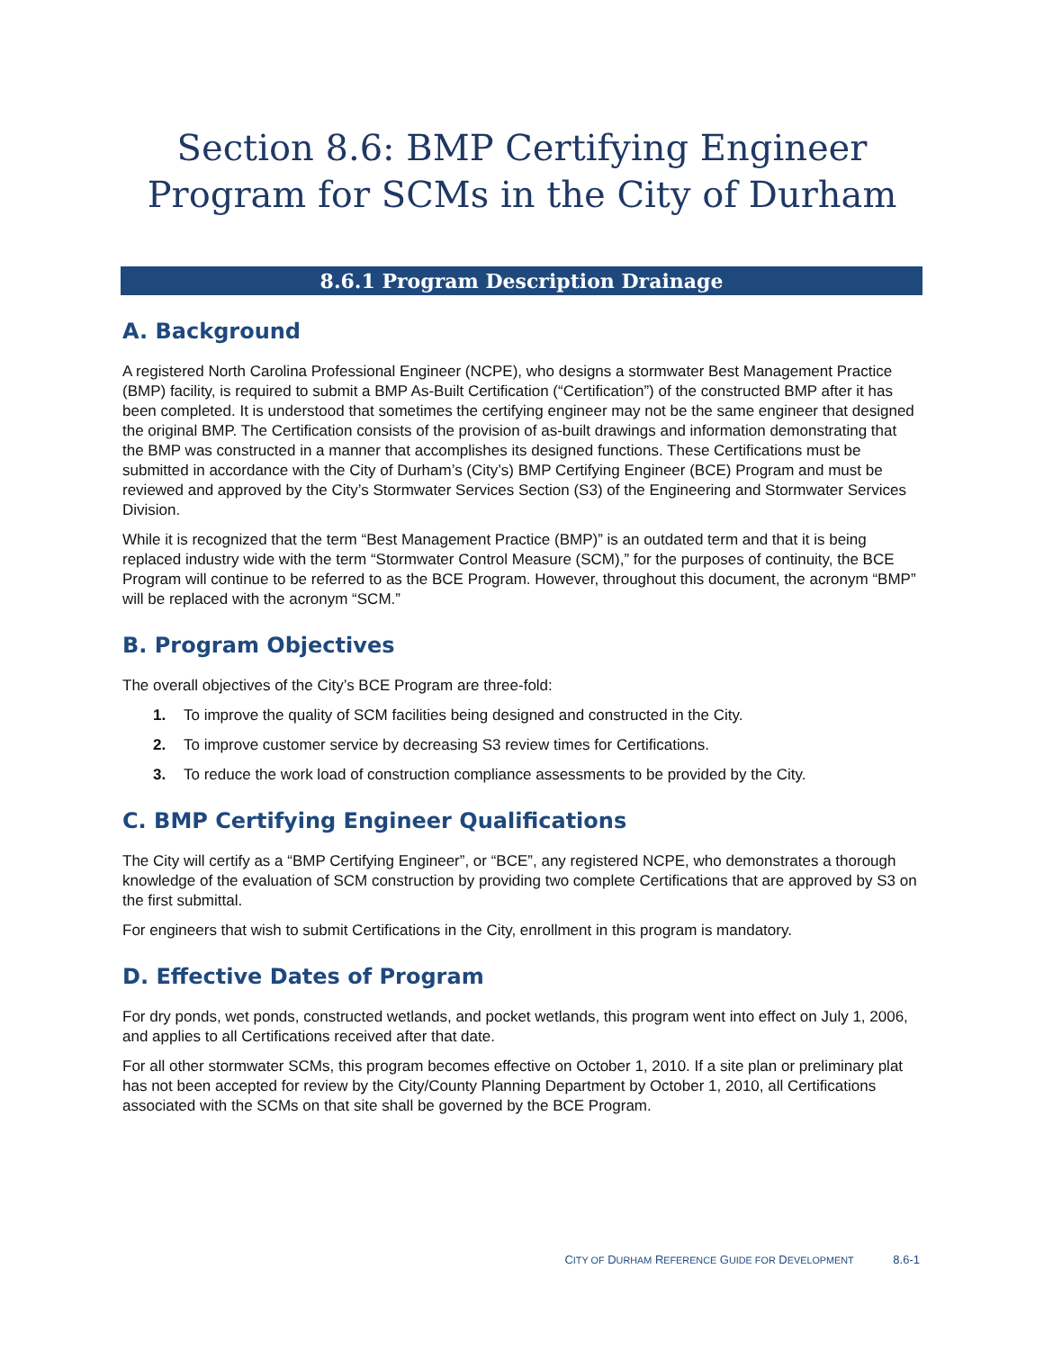Section 8.6: BMP Certifying Engineer Program for SCMs in the City of Durham
8.6.1 Program Description Drainage
A. Background
A registered North Carolina Professional Engineer (NCPE), who designs a stormwater Best Management Practice (BMP) facility, is required to submit a BMP As-Built Certification (“Certification”) of the constructed BMP after it has been completed. It is understood that sometimes the certifying engineer may not be the same engineer that designed the original BMP. The Certification consists of the provision of as-built drawings and information demonstrating that the BMP was constructed in a manner that accomplishes its designed functions. These Certifications must be submitted in accordance with the City of Durham’s (City’s) BMP Certifying Engineer (BCE) Program and must be reviewed and approved by the City’s Stormwater Services Section (S3) of the Engineering and Stormwater Services Division.
While it is recognized that the term “Best Management Practice (BMP)” is an outdated term and that it is being replaced industry wide with the term “Stormwater Control Measure (SCM),” for the purposes of continuity, the BCE Program will continue to be referred to as the BCE Program. However, throughout this document, the acronym “BMP” will be replaced with the acronym “SCM.”
B. Program Objectives
The overall objectives of the City’s BCE Program are three-fold:
1. To improve the quality of SCM facilities being designed and constructed in the City.
2. To improve customer service by decreasing S3 review times for Certifications.
3. To reduce the work load of construction compliance assessments to be provided by the City.
C. BMP Certifying Engineer Qualifications
The City will certify as a “BMP Certifying Engineer”, or “BCE”, any registered NCPE, who demonstrates a thorough knowledge of the evaluation of SCM construction by providing two complete Certifications that are approved by S3 on the first submittal.
For engineers that wish to submit Certifications in the City, enrollment in this program is mandatory.
D. Effective Dates of Program
For dry ponds, wet ponds, constructed wetlands, and pocket wetlands, this program went into effect on July 1, 2006, and applies to all Certifications received after that date.
For all other stormwater SCMs, this program becomes effective on October 1, 2010. If a site plan or preliminary plat has not been accepted for review by the City/County Planning Department by October 1, 2010, all Certifications associated with the SCMs on that site shall be governed by the BCE Program.
CITY OF DURHAM REFERENCE GUIDE FOR DEVELOPMENT 8.6-1